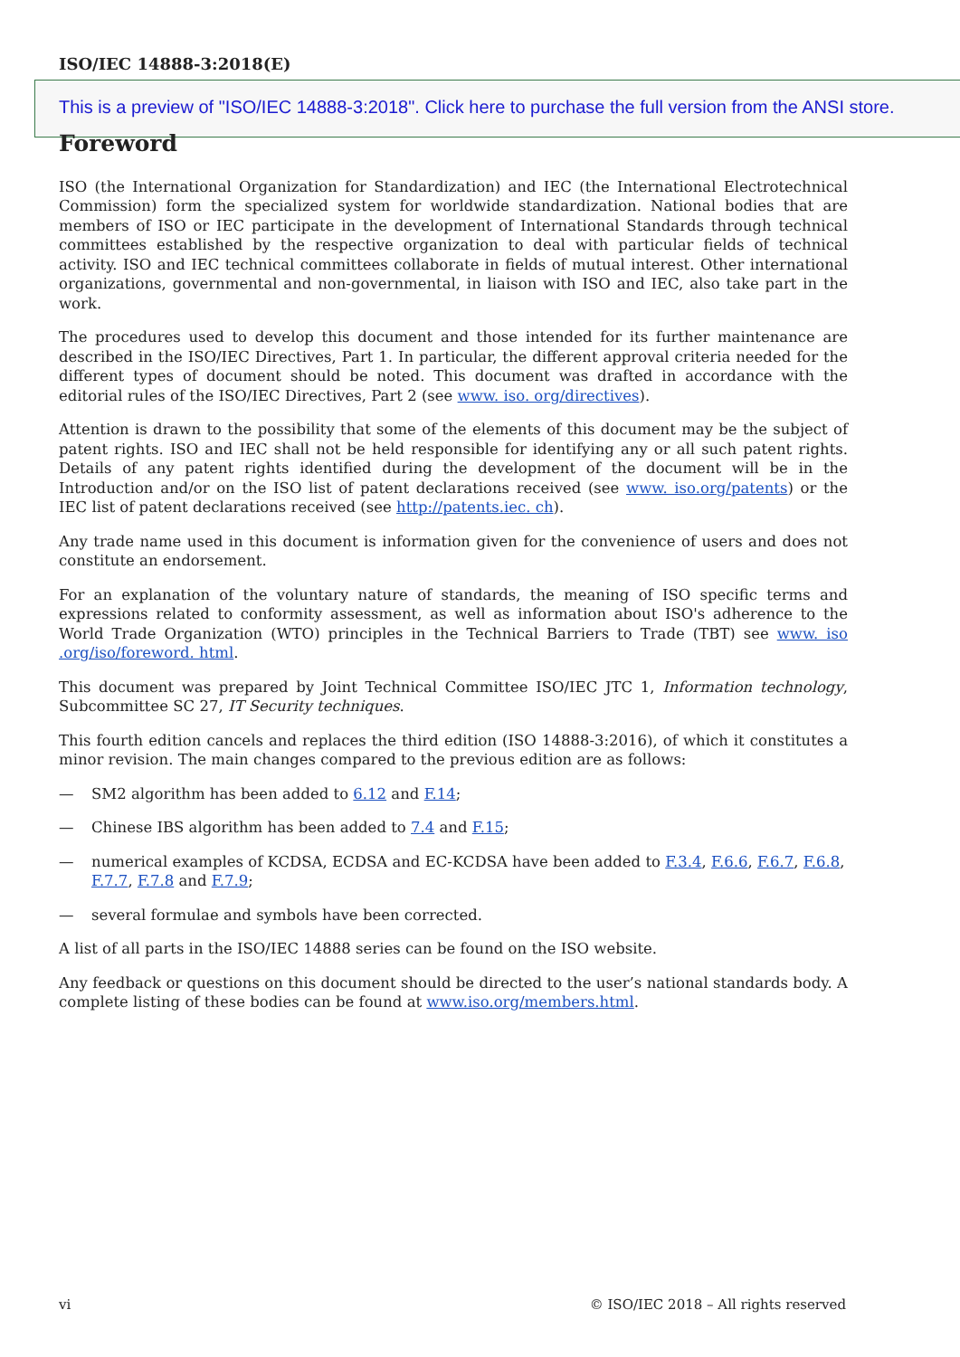ISO/IEC 14888-3:2018(E)
This is a preview of "ISO/IEC 14888-3:2018". Click here to purchase the full version from the ANSI store.
Foreword
ISO (the International Organization for Standardization) and IEC (the International Electrotechnical Commission) form the specialized system for worldwide standardization. National bodies that are members of ISO or IEC participate in the development of International Standards through technical committees established by the respective organization to deal with particular fields of technical activity. ISO and IEC technical committees collaborate in fields of mutual interest. Other international organizations, governmental and non-governmental, in liaison with ISO and IEC, also take part in the work.
The procedures used to develop this document and those intended for its further maintenance are described in the ISO/IEC Directives, Part 1. In particular, the different approval criteria needed for the different types of document should be noted. This document was drafted in accordance with the editorial rules of the ISO/IEC Directives, Part 2 (see www. iso. org/directives).
Attention is drawn to the possibility that some of the elements of this document may be the subject of patent rights. ISO and IEC shall not be held responsible for identifying any or all such patent rights. Details of any patent rights identified during the development of the document will be in the Introduction and/or on the ISO list of patent declarations received (see www. iso.org/patents) or the IEC list of patent declarations received (see http://patents.iec. ch).
Any trade name used in this document is information given for the convenience of users and does not constitute an endorsement.
For an explanation of the voluntary nature of standards, the meaning of ISO specific terms and expressions related to conformity assessment, as well as information about ISO's adherence to the World Trade Organization (WTO) principles in the Technical Barriers to Trade (TBT) see www. iso .org/iso/foreword. html.
This document was prepared by Joint Technical Committee ISO/IEC JTC 1, Information technology, Subcommittee SC 27, IT Security techniques.
This fourth edition cancels and replaces the third edition (ISO 14888-3:2016), of which it constitutes a minor revision. The main changes compared to the previous edition are as follows:
— SM2 algorithm has been added to 6.12 and F.14;
— Chinese IBS algorithm has been added to 7.4 and F.15;
— numerical examples of KCDSA, ECDSA and EC-KCDSA have been added to F.3.4, F.6.6, F.6.7, F.6.8, F.7.7, F.7.8 and F.7.9;
— several formulae and symbols have been corrected.
A list of all parts in the ISO/IEC 14888 series can be found on the ISO website.
Any feedback or questions on this document should be directed to the user’s national standards body. A complete listing of these bodies can be found at www.iso.org/members.html.
vi © ISO/IEC 2018 – All rights reserved